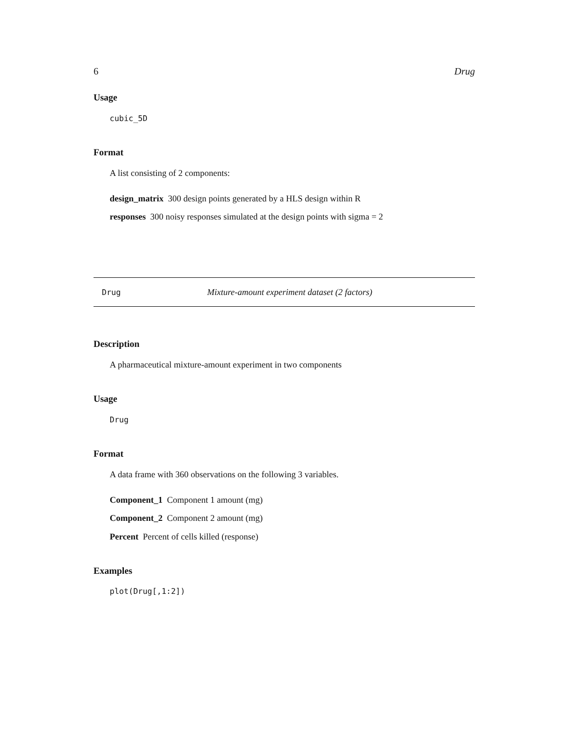6 Drug
Usage
cubic_5D
Format
A list consisting of 2 components:
design_matrix 300 design points generated by a HLS design within R
responses 300 noisy responses simulated at the design points with sigma = 2
Drug
Mixture-amount experiment dataset (2 factors)
Description
A pharmaceutical mixture-amount experiment in two components
Usage
Drug
Format
A data frame with 360 observations on the following 3 variables.
Component_1 Component 1 amount (mg)
Component_2 Component 2 amount (mg)
Percent Percent of cells killed (response)
Examples
plot(Drug[,1:2])